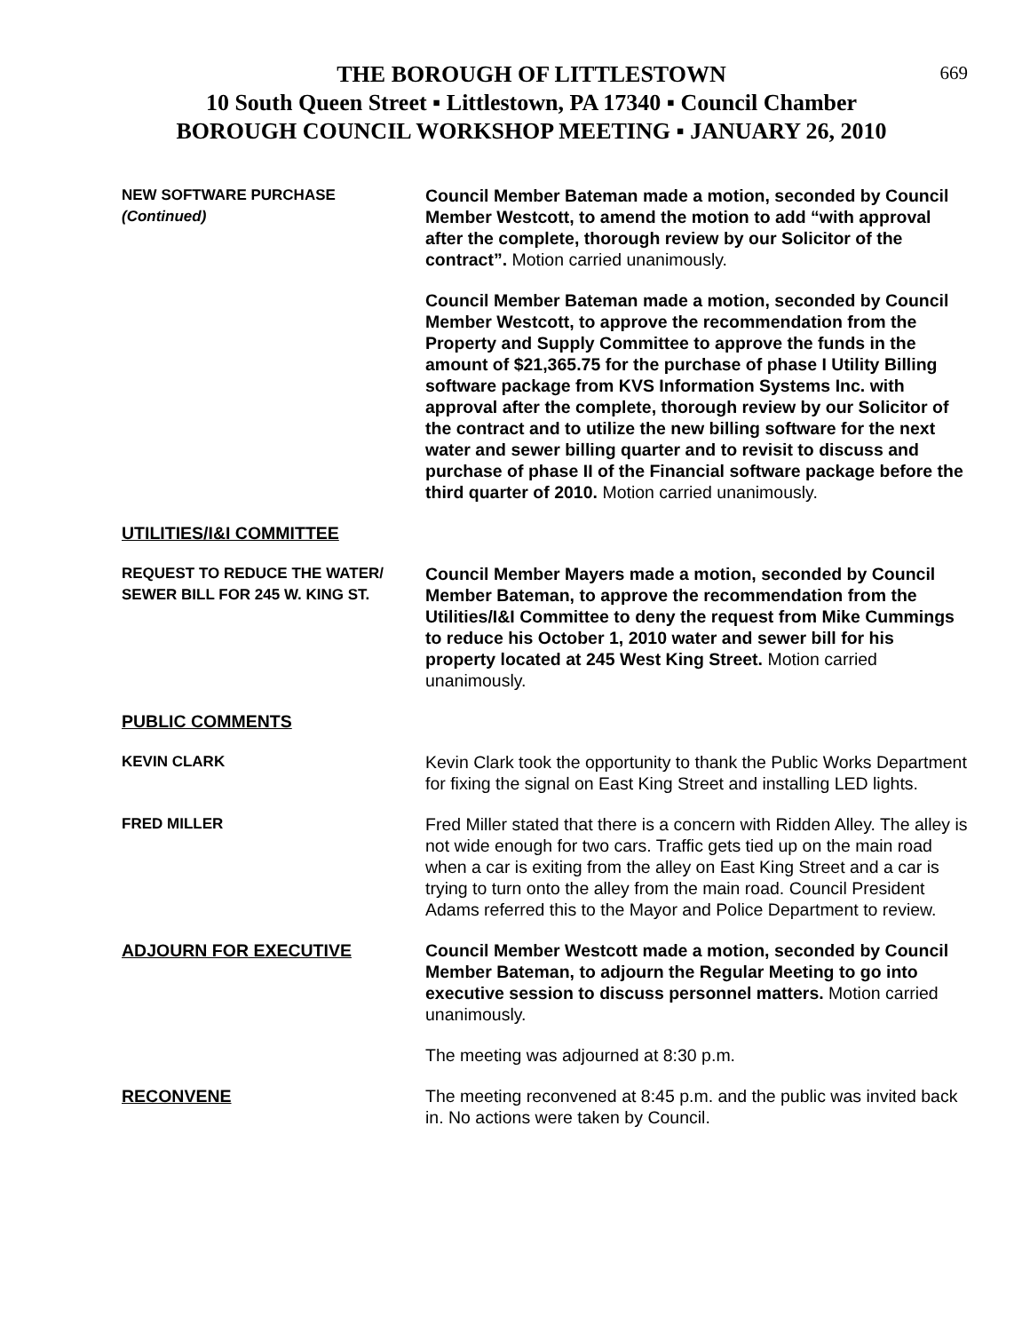669
THE BOROUGH OF LITTLESTOWN
10 South Queen Street ▪ Littlestown, PA 17340 ▪ Council Chamber
BOROUGH COUNCIL WORKSHOP MEETING ▪ JANUARY 26, 2010
NEW SOFTWARE PURCHASE
(Continued)
Council Member Bateman made a motion, seconded by Council Member Westcott, to amend the motion to add “with approval after the complete, thorough review by our Solicitor of the contract”. Motion carried unanimously.
Council Member Bateman made a motion, seconded by Council Member Westcott, to approve the recommendation from the Property and Supply Committee to approve the funds in the amount of $21,365.75 for the purchase of phase I Utility Billing software package from KVS Information Systems Inc. with approval after the complete, thorough review by our Solicitor of the contract and to utilize the new billing software for the next water and sewer billing quarter and to revisit to discuss and purchase of phase II of the Financial software package before the third quarter of 2010. Motion carried unanimously.
UTILITIES/I&I COMMITTEE
REQUEST TO REDUCE THE WATER/
SEWER BILL FOR 245 W. KING ST.
Council Member Mayers made a motion, seconded by Council Member Bateman, to approve the recommendation from the Utilities/I&I Committee to deny the request from Mike Cummings to reduce his October 1, 2010 water and sewer bill for his property located at 245 West King Street. Motion carried unanimously.
PUBLIC COMMENTS
KEVIN CLARK Kevin Clark took the opportunity to thank the Public Works Department for fixing the signal on East King Street and installing LED lights.
FRED MILLER Fred Miller stated that there is a concern with Ridden Alley. The alley is not wide enough for two cars. Traffic gets tied up on the main road when a car is exiting from the alley on East King Street and a car is trying to turn onto the alley from the main road. Council President Adams referred this to the Mayor and Police Department to review.
ADJOURN FOR EXECUTIVE Council Member Westcott made a motion, seconded by Council Member Bateman, to adjourn the Regular Meeting to go into executive session to discuss personnel matters. Motion carried unanimously.
The meeting was adjourned at 8:30 p.m.
RECONVENE The meeting reconvened at 8:45 p.m. and the public was invited back in. No actions were taken by Council.